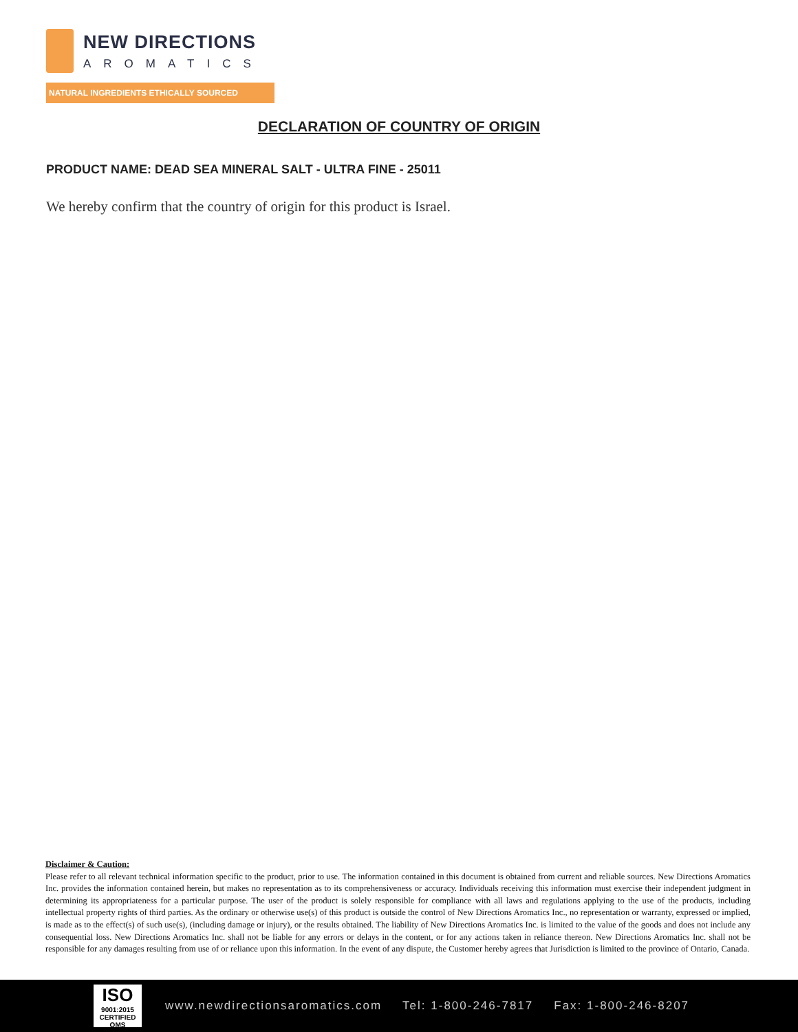NEW DIRECTIONS
AROMATICS
NATURAL INGREDIENTS ETHICALLY SOURCED
DECLARATION OF COUNTRY OF ORIGIN
PRODUCT NAME: DEAD SEA MINERAL SALT - ULTRA FINE - 25011
We hereby confirm that the country of origin for this product is Israel.
Disclaimer & Caution:
Please refer to all relevant technical information specific to the product, prior to use. The information contained in this document is obtained from current and reliable sources. New Directions Aromatics Inc. provides the information contained herein, but makes no representation as to its comprehensiveness or accuracy. Individuals receiving this information must exercise their independent judgment in determining its appropriateness for a particular purpose. The user of the product is solely responsible for compliance with all laws and regulations applying to the use of the products, including intellectual property rights of third parties. As the ordinary or otherwise use(s) of this product is outside the control of New Directions Aromatics Inc., no representation or warranty, expressed or implied, is made as to the effect(s) of such use(s), (including damage or injury), or the results obtained. The liability of New Directions Aromatics Inc. is limited to the value of the goods and does not include any consequential loss. New Directions Aromatics Inc. shall not be liable for any errors or delays in the content, or for any actions taken in reliance thereon. New Directions Aromatics Inc. shall not be responsible for any damages resulting from use of or reliance upon this information. In the event of any dispute, the Customer hereby agrees that Jurisdiction is limited to the province of Ontario, Canada.
ISO
9001:2015
CERTIFIED QMS
www.newdirectionsaromatics.com Tel: 1-800-246-7817 Fax: 1-800-246-8207